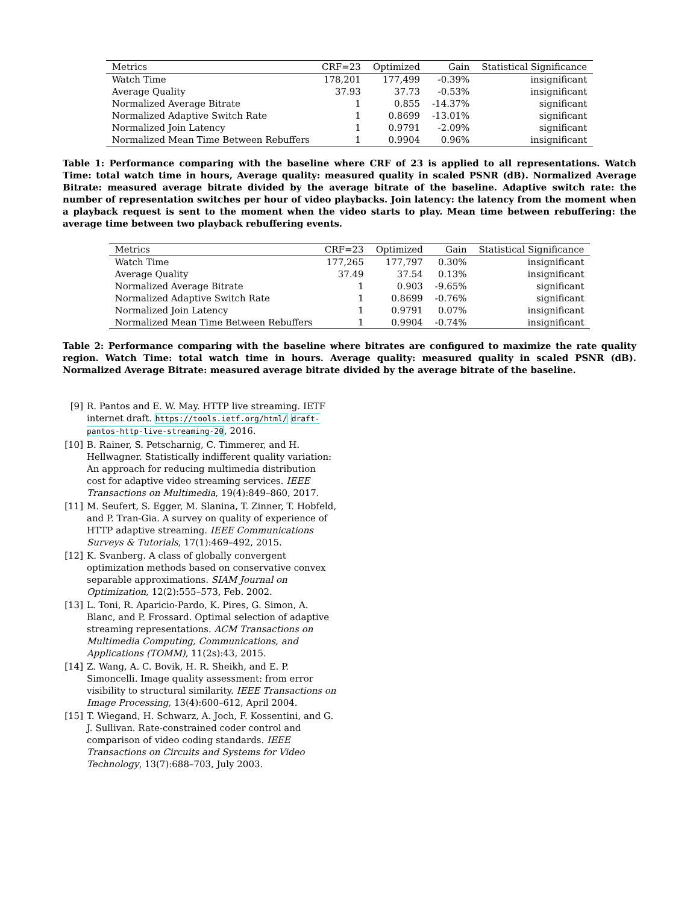| Metrics | CRF=23 | Optimized | Gain | Statistical Significance |
| --- | --- | --- | --- | --- |
| Watch Time | 178,201 | 177,499 | -0.39% | insignificant |
| Average Quality | 37.93 | 37.73 | -0.53% | insignificant |
| Normalized Average Bitrate | 1 | 0.855 | -14.37% | significant |
| Normalized Adaptive Switch Rate | 1 | 0.8699 | -13.01% | significant |
| Normalized Join Latency | 1 | 0.9791 | -2.09% | significant |
| Normalized Mean Time Between Rebuffers | 1 | 0.9904 | 0.96% | insignificant |
Table 1: Performance comparing with the baseline where CRF of 23 is applied to all representations. Watch Time: total watch time in hours, Average quality: measured quality in scaled PSNR (dB). Normalized Average Bitrate: measured average bitrate divided by the average bitrate of the baseline. Adaptive switch rate: the number of representation switches per hour of video playbacks. Join latency: the latency from the moment when a playback request is sent to the moment when the video starts to play. Mean time between rebuffering: the average time between two playback rebuffering events.
| Metrics | CRF=23 | Optimized | Gain | Statistical Significance |
| --- | --- | --- | --- | --- |
| Watch Time | 177,265 | 177,797 | 0.30% | insignificant |
| Average Quality | 37.49 | 37.54 | 0.13% | insignificant |
| Normalized Average Bitrate | 1 | 0.903 | -9.65% | significant |
| Normalized Adaptive Switch Rate | 1 | 0.8699 | -0.76% | significant |
| Normalized Join Latency | 1 | 0.9791 | 0.07% | insignificant |
| Normalized Mean Time Between Rebuffers | 1 | 0.9904 | -0.74% | insignificant |
Table 2: Performance comparing with the baseline where bitrates are configured to maximize the rate quality region. Watch Time: total watch time in hours. Average quality: measured quality in scaled PSNR (dB). Normalized Average Bitrate: measured average bitrate divided by the average bitrate of the baseline.
[9] R. Pantos and E. W. May. HTTP live streaming. IETF internet draft. https://tools.ietf.org/html/ draft-pantos-http-live-streaming-20, 2016.
[10] B. Rainer, S. Petscharnig, C. Timmerer, and H. Hellwagner. Statistically indifferent quality variation: An approach for reducing multimedia distribution cost for adaptive video streaming services. IEEE Transactions on Multimedia, 19(4):849–860, 2017.
[11] M. Seufert, S. Egger, M. Slanina, T. Zinner, T. Hobfeld, and P. Tran-Gia. A survey on quality of experience of HTTP adaptive streaming. IEEE Communications Surveys & Tutorials, 17(1):469–492, 2015.
[12] K. Svanberg. A class of globally convergent optimization methods based on conservative convex separable approximations. SIAM Journal on Optimization, 12(2):555–573, Feb. 2002.
[13] L. Toni, R. Aparicio-Pardo, K. Pires, G. Simon, A. Blanc, and P. Frossard. Optimal selection of adaptive streaming representations. ACM Transactions on Multimedia Computing, Communications, and Applications (TOMM), 11(2s):43, 2015.
[14] Z. Wang, A. C. Bovik, H. R. Sheikh, and E. P. Simoncelli. Image quality assessment: from error visibility to structural similarity. IEEE Transactions on Image Processing, 13(4):600–612, April 2004.
[15] T. Wiegand, H. Schwarz, A. Joch, F. Kossentini, and G. J. Sullivan. Rate-constrained coder control and comparison of video coding standards. IEEE Transactions on Circuits and Systems for Video Technology, 13(7):688–703, July 2003.